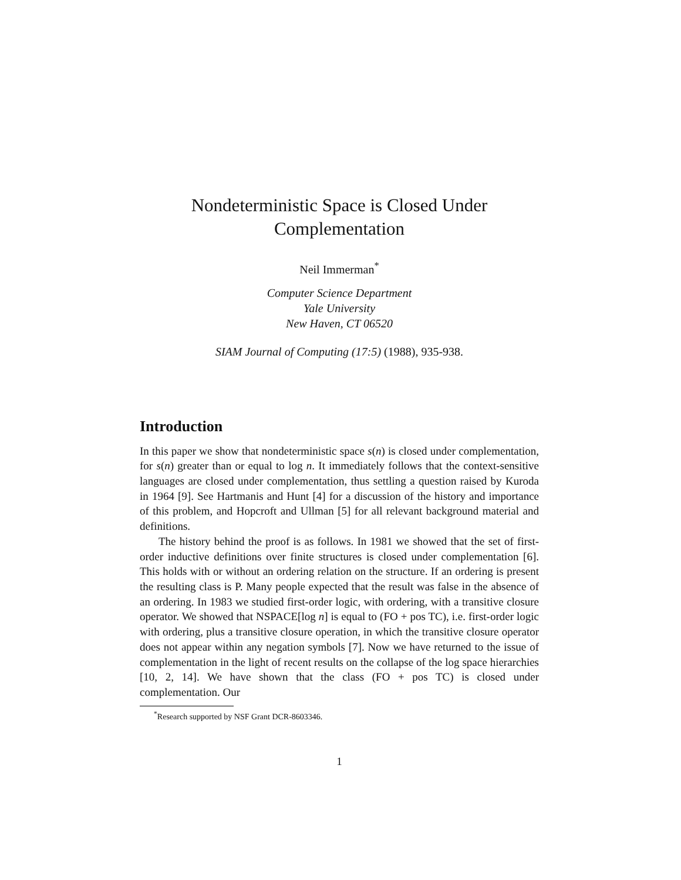Nondeterministic Space is Closed Under
Complementation
Neil Immerman<sup>*</sup>
Computer Science Department
Yale University
New Haven, CT 06520
SIAM Journal of Computing (17:5) (1988), 935-938.
Introduction
In this paper we show that nondeterministic space s(n) is closed under complementation, for s(n) greater than or equal to log n. It immediately follows that the context-sensitive languages are closed under complementation, thus settling a question raised by Kuroda in 1964 [9]. See Hartmanis and Hunt [4] for a discussion of the history and importance of this problem, and Hopcroft and Ullman [5] for all relevant background material and definitions.
The history behind the proof is as follows. In 1981 we showed that the set of first-order inductive definitions over finite structures is closed under complementation [6]. This holds with or without an ordering relation on the structure. If an ordering is present the resulting class is P. Many people expected that the result was false in the absence of an ordering. In 1983 we studied first-order logic, with ordering, with a transitive closure operator. We showed that NSPACE[log n] is equal to (FO + pos TC), i.e. first-order logic with ordering, plus a transitive closure operation, in which the transitive closure operator does not appear within any negation symbols [7]. Now we have returned to the issue of complementation in the light of recent results on the collapse of the log space hierarchies [10, 2, 14]. We have shown that the class (FO + pos TC) is closed under complementation. Our
<sup>*</sup> Research supported by NSF Grant DCR-8603346.
1